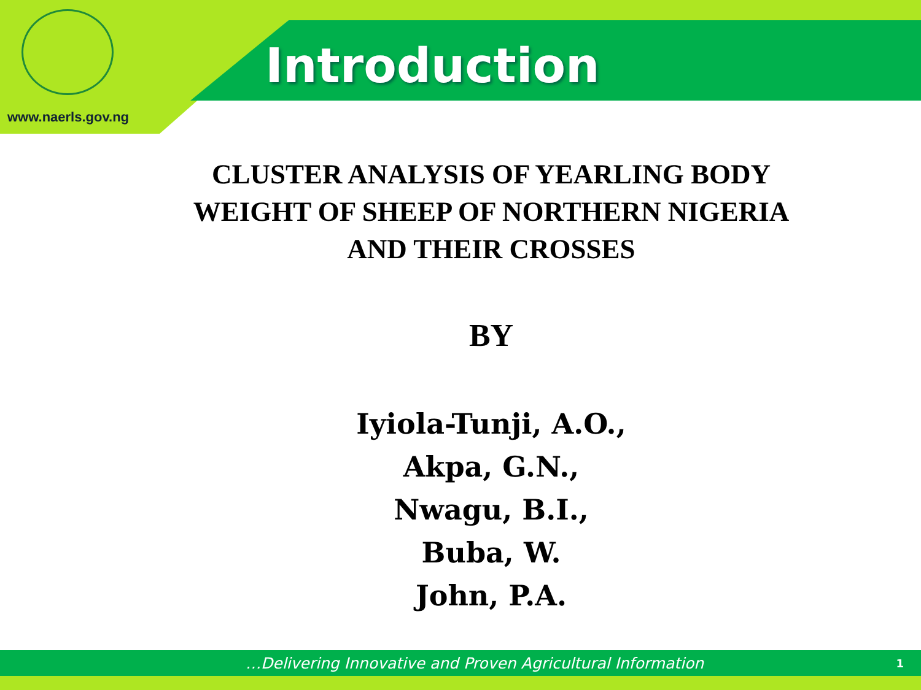Introduction
www.naerls.gov.ng
CLUSTER ANALYSIS OF YEARLING BODY
WEIGHT OF SHEEP OF NORTHERN NIGERIA
AND THEIR CROSSES
BY
Iyiola-Tunji, A.O.,
Akpa, G.N.,
Nwagu, B.I.,
Buba, W.
John, P.A.
…Delivering Innovative and Proven Agricultural Information 1